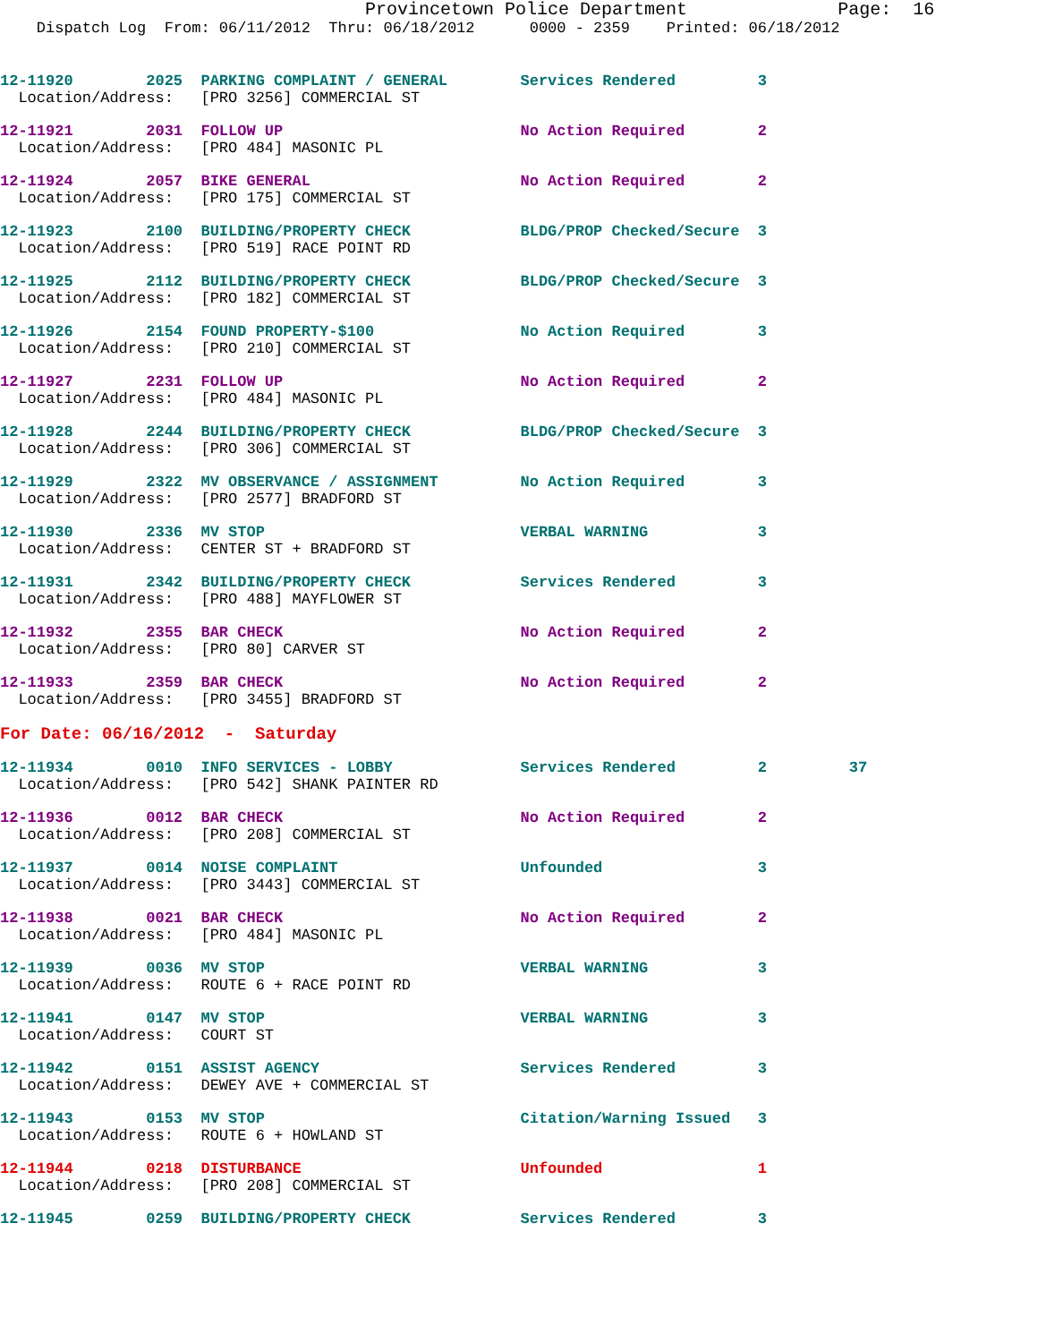Provincetown Police Department              Page:  16
    Dispatch Log  From: 06/11/2012  Thru: 06/18/2012      0000 - 2359    Printed: 06/18/2012
12-11920        2025  PARKING COMPLAINT / GENERAL        Services Rendered         3
  Location/Address:   [PRO 3256] COMMERCIAL ST
12-11921        2031  FOLLOW UP                          No Action Required        2
  Location/Address:   [PRO 484] MASONIC PL
12-11924        2057  BIKE GENERAL                       No Action Required        2
  Location/Address:   [PRO 175] COMMERCIAL ST
12-11923        2100  BUILDING/PROPERTY CHECK            BLDG/PROP Checked/Secure  3
  Location/Address:   [PRO 519] RACE POINT RD
12-11925        2112  BUILDING/PROPERTY CHECK            BLDG/PROP Checked/Secure  3
  Location/Address:   [PRO 182] COMMERCIAL ST
12-11926        2154  FOUND PROPERTY-$100                No Action Required        3
  Location/Address:   [PRO 210] COMMERCIAL ST
12-11927        2231  FOLLOW UP                          No Action Required        2
  Location/Address:   [PRO 484] MASONIC PL
12-11928        2244  BUILDING/PROPERTY CHECK            BLDG/PROP Checked/Secure  3
  Location/Address:   [PRO 306] COMMERCIAL ST
12-11929        2322  MV OBSERVANCE / ASSIGNMENT         No Action Required        3
  Location/Address:   [PRO 2577] BRADFORD ST
12-11930        2336  MV STOP                            VERBAL WARNING            3
  Location/Address:   CENTER ST + BRADFORD ST
12-11931        2342  BUILDING/PROPERTY CHECK            Services Rendered         3
  Location/Address:   [PRO 488] MAYFLOWER ST
12-11932        2355  BAR CHECK                          No Action Required        2
  Location/Address:   [PRO 80] CARVER ST
12-11933        2359  BAR CHECK                          No Action Required        2
  Location/Address:   [PRO 3455] BRADFORD ST
For Date: 06/16/2012  -  Saturday
12-11934        0010  INFO SERVICES - LOBBY              Services Rendered         2         37
  Location/Address:   [PRO 542] SHANK PAINTER RD
12-11936        0012  BAR CHECK                          No Action Required        2
  Location/Address:   [PRO 208] COMMERCIAL ST
12-11937        0014  NOISE COMPLAINT                    Unfounded                 3
  Location/Address:   [PRO 3443] COMMERCIAL ST
12-11938        0021  BAR CHECK                          No Action Required        2
  Location/Address:   [PRO 484] MASONIC PL
12-11939        0036  MV STOP                            VERBAL WARNING            3
  Location/Address:   ROUTE 6 + RACE POINT RD
12-11941        0147  MV STOP                            VERBAL WARNING            3
  Location/Address:   COURT ST
12-11942        0151  ASSIST AGENCY                      Services Rendered         3
  Location/Address:   DEWEY AVE + COMMERCIAL ST
12-11943        0153  MV STOP                            Citation/Warning Issued   3
  Location/Address:   ROUTE 6 + HOWLAND ST
12-11944        0218  DISTURBANCE                        Unfounded                 1
  Location/Address:   [PRO 208] COMMERCIAL ST
12-11945        0259  BUILDING/PROPERTY CHECK            Services Rendered         3